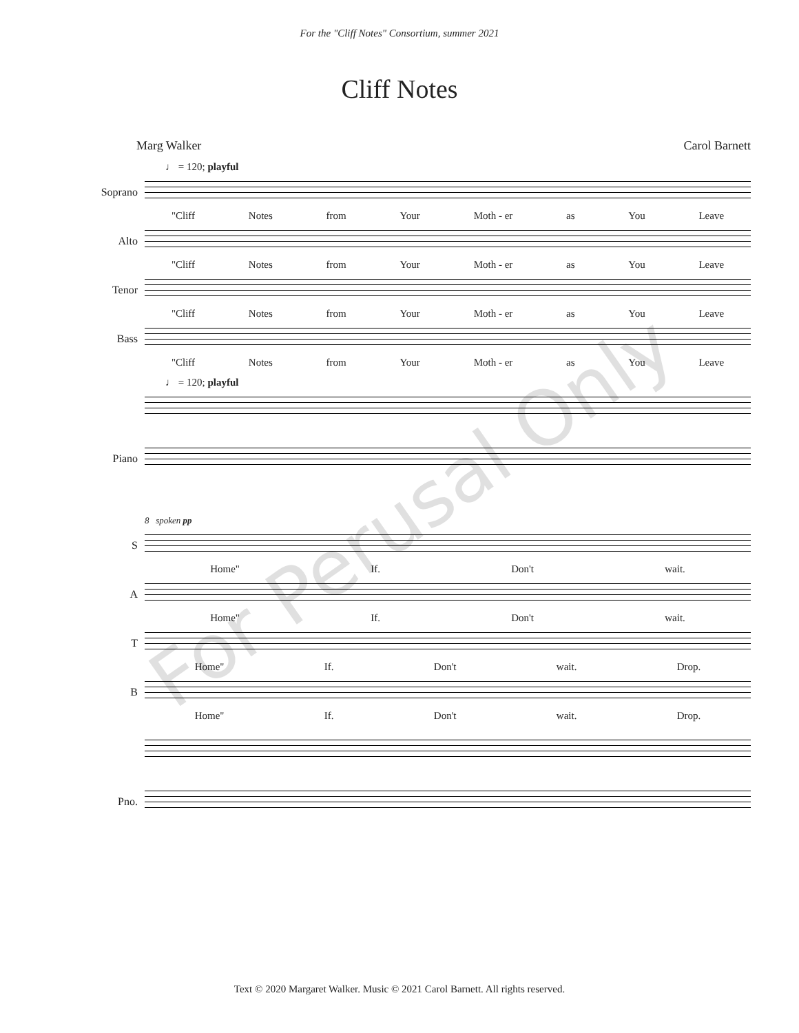For the "Cliff Notes" Consortium, summer 2021
Cliff Notes
Marg Walker Carol Barnett
♩ = 120; playful
Soprano
"Cliff Notes from Your Moth - er as You Leave
Alto
"Cliff Notes from Your Moth - er as You Leave
Tenor
"Cliff Notes from Your Moth - er as You Leave
Bass
"Cliff Notes from Your Moth - er as You Leave
♩ = 120; playful
Piano
8 spoken pp
S
Home" If. Don't wait.
A
Home" If. Don't wait.
T
Home" If. Don't wait. Drop.
B
Home" If. Don't wait. Drop.
Pno.
For Perusal Only
Text © 2020 Margaret Walker. Music © 2021 Carol Barnett. All rights reserved.